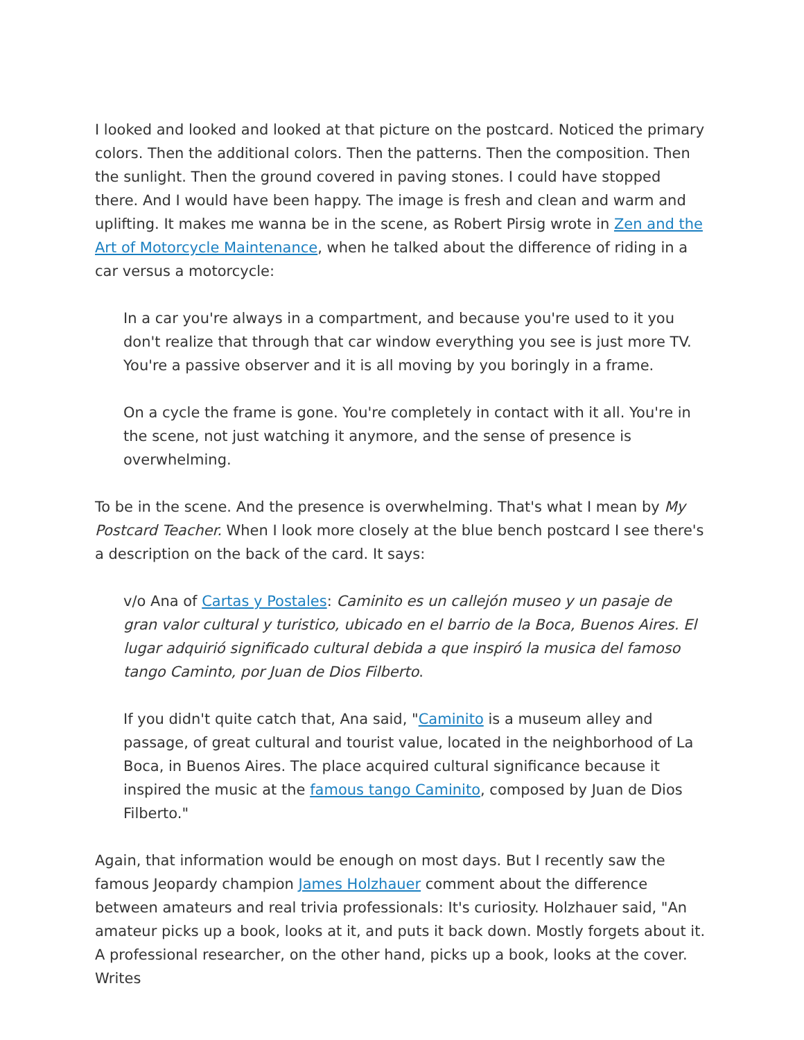I looked and looked and looked at that picture on the postcard. Noticed the primary colors. Then the additional colors. Then the patterns. Then the composition. Then the sunlight. Then the ground covered in paving stones. I could have stopped there. And I would have been happy. The image is fresh and clean and warm and uplifting. It makes me wanna be in the scene, as Robert Pirsig wrote in Zen and the Art of Motorcycle Maintenance, when he talked about the difference of riding in a car versus a motorcycle:
In a car you're always in a compartment, and because you're used to it you don't realize that through that car window everything you see is just more TV. You're a passive observer and it is all moving by you boringly in a frame.
On a cycle the frame is gone. You're completely in contact with it all. You're in the scene, not just watching it anymore, and the sense of presence is overwhelming.
To be in the scene. And the presence is overwhelming. That's what I mean by My Postcard Teacher. When I look more closely at the blue bench postcard I see there's a description on the back of the card. It says:
v/o Ana of Cartas y Postales: Caminito es un callejón museo y un pasaje de gran valor cultural y turistico, ubicado en el barrio de la Boca, Buenos Aires. El lugar adquirió significado cultural debida a que inspiró la musica del famoso tango Caminto, por Juan de Dios Filberto.
If you didn't quite catch that, Ana said, "Caminito is a museum alley and passage, of great cultural and tourist value, located in the neighborhood of La Boca, in Buenos Aires. The place acquired cultural significance because it inspired the music at the famous tango Caminito, composed by Juan de Dios Filberto."
Again, that information would be enough on most days. But I recently saw the famous Jeopardy champion James Holzhauer comment about the difference between amateurs and real trivia professionals: It's curiosity. Holzhauer said, "An amateur picks up a book, looks at it, and puts it back down. Mostly forgets about it. A professional researcher, on the other hand, picks up a book, looks at the cover. Writes